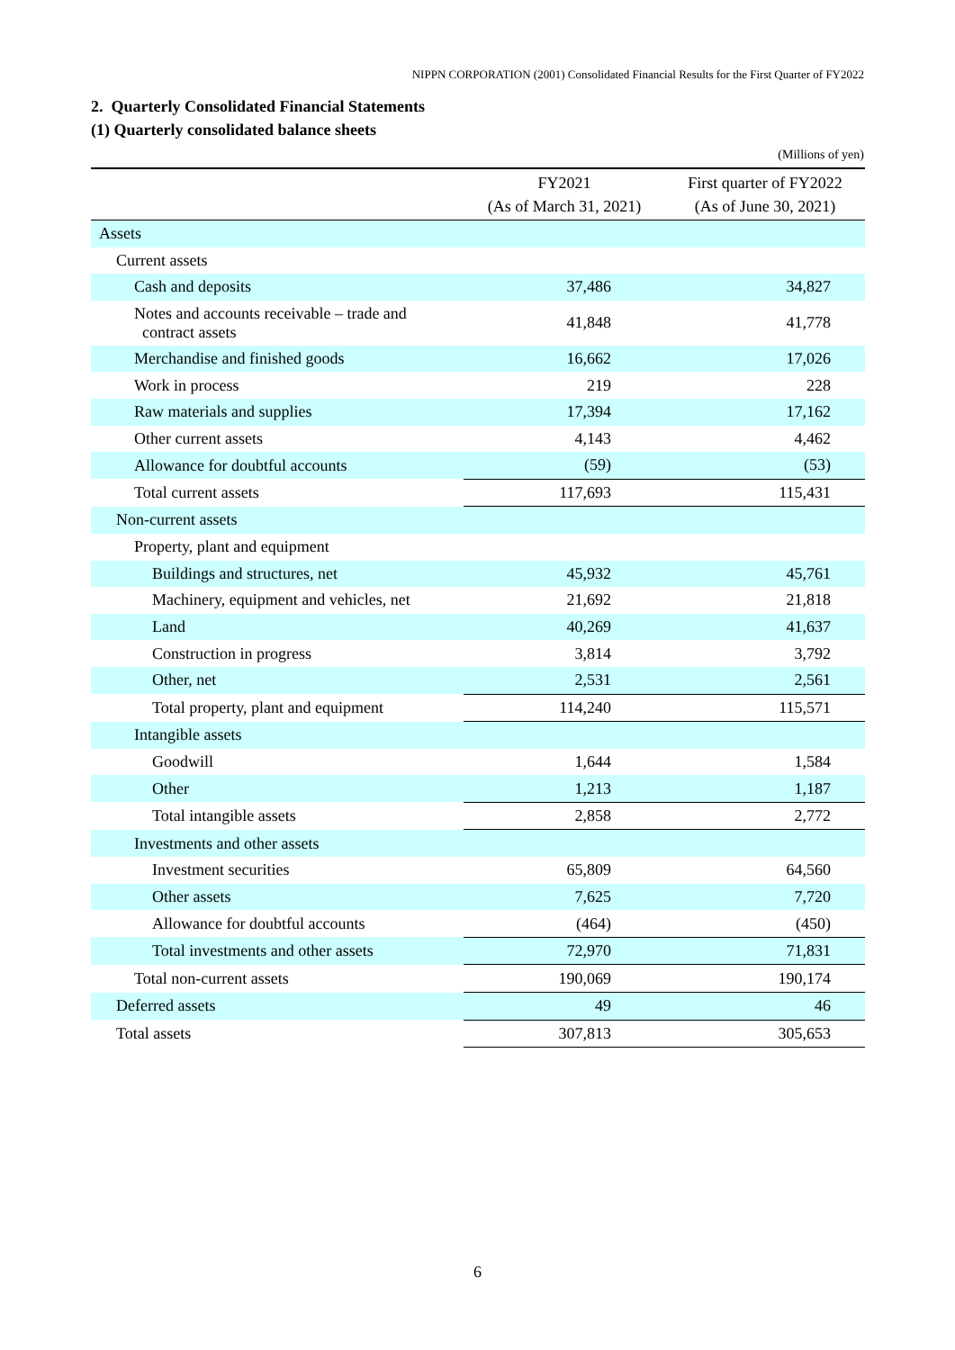NIPPN CORPORATION (2001) Consolidated Financial Results for the First Quarter of FY2022
2. Quarterly Consolidated Financial Statements
(1) Quarterly consolidated balance sheets
(Millions of yen)
| | FY2021 (As of March 31, 2021) | First quarter of FY2022 (As of June 30, 2021) |
| --- | --- | --- |
| Assets | | |
| Current assets | | |
| Cash and deposits | 37,486 | 34,827 |
| Notes and accounts receivable – trade and contract assets | 41,848 | 41,778 |
| Merchandise and finished goods | 16,662 | 17,026 |
| Work in process | 219 | 228 |
| Raw materials and supplies | 17,394 | 17,162 |
| Other current assets | 4,143 | 4,462 |
| Allowance for doubtful accounts | (59) | (53) |
| Total current assets | 117,693 | 115,431 |
| Non-current assets | | |
| Property, plant and equipment | | |
| Buildings and structures, net | 45,932 | 45,761 |
| Machinery, equipment and vehicles, net | 21,692 | 21,818 |
| Land | 40,269 | 41,637 |
| Construction in progress | 3,814 | 3,792 |
| Other, net | 2,531 | 2,561 |
| Total property, plant and equipment | 114,240 | 115,571 |
| Intangible assets | | |
| Goodwill | 1,644 | 1,584 |
| Other | 1,213 | 1,187 |
| Total intangible assets | 2,858 | 2,772 |
| Investments and other assets | | |
| Investment securities | 65,809 | 64,560 |
| Other assets | 7,625 | 7,720 |
| Allowance for doubtful accounts | (464) | (450) |
| Total investments and other assets | 72,970 | 71,831 |
| Total non-current assets | 190,069 | 190,174 |
| Deferred assets | 49 | 46 |
| Total assets | 307,813 | 305,653 |
6